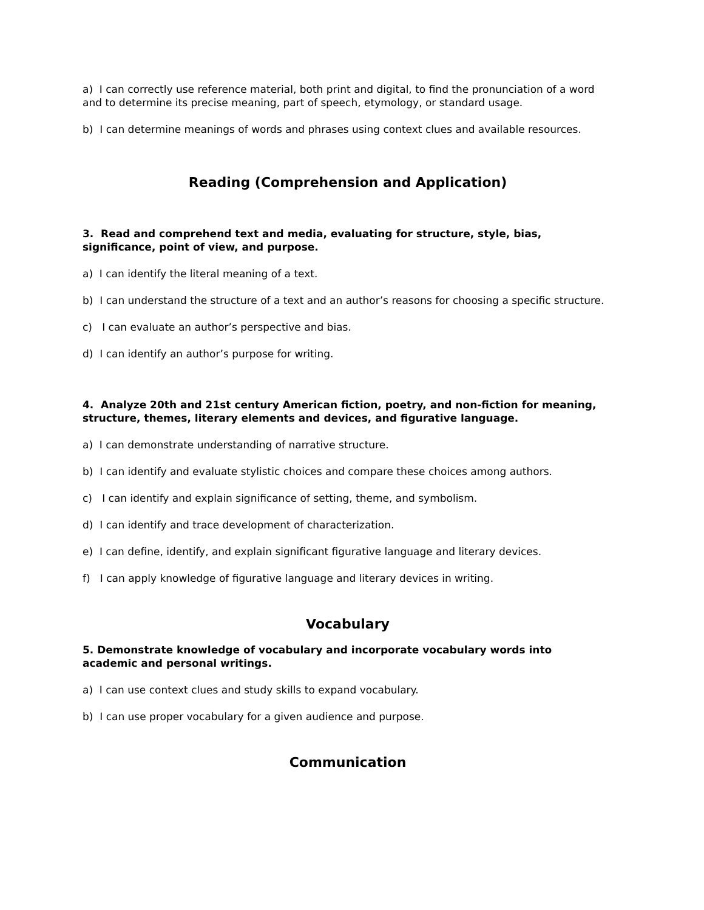a) I can correctly use reference material, both print and digital, to find the pronunciation of a word and to determine its precise meaning, part of speech, etymology, or standard usage.
b) I can determine meanings of words and phrases using context clues and available resources.
Reading (Comprehension and Application)
3. Read and comprehend text and media, evaluating for structure, style, bias, significance, point of view, and purpose.
a) I can identify the literal meaning of a text.
b) I can understand the structure of a text and an author’s reasons for choosing a specific structure.
c) I can evaluate an author’s perspective and bias.
d) I can identify an author’s purpose for writing.
4. Analyze 20th and 21st century American fiction, poetry, and non-fiction for meaning, structure, themes, literary elements and devices, and figurative language.
a) I can demonstrate understanding of narrative structure.
b) I can identify and evaluate stylistic choices and compare these choices among authors.
c) I can identify and explain significance of setting, theme, and symbolism.
d) I can identify and trace development of characterization.
e) I can define, identify, and explain significant figurative language and literary devices.
f) I can apply knowledge of figurative language and literary devices in writing.
Vocabulary
5. Demonstrate knowledge of vocabulary and incorporate vocabulary words into academic and personal writings.
a) I can use context clues and study skills to expand vocabulary.
b) I can use proper vocabulary for a given audience and purpose.
Communication